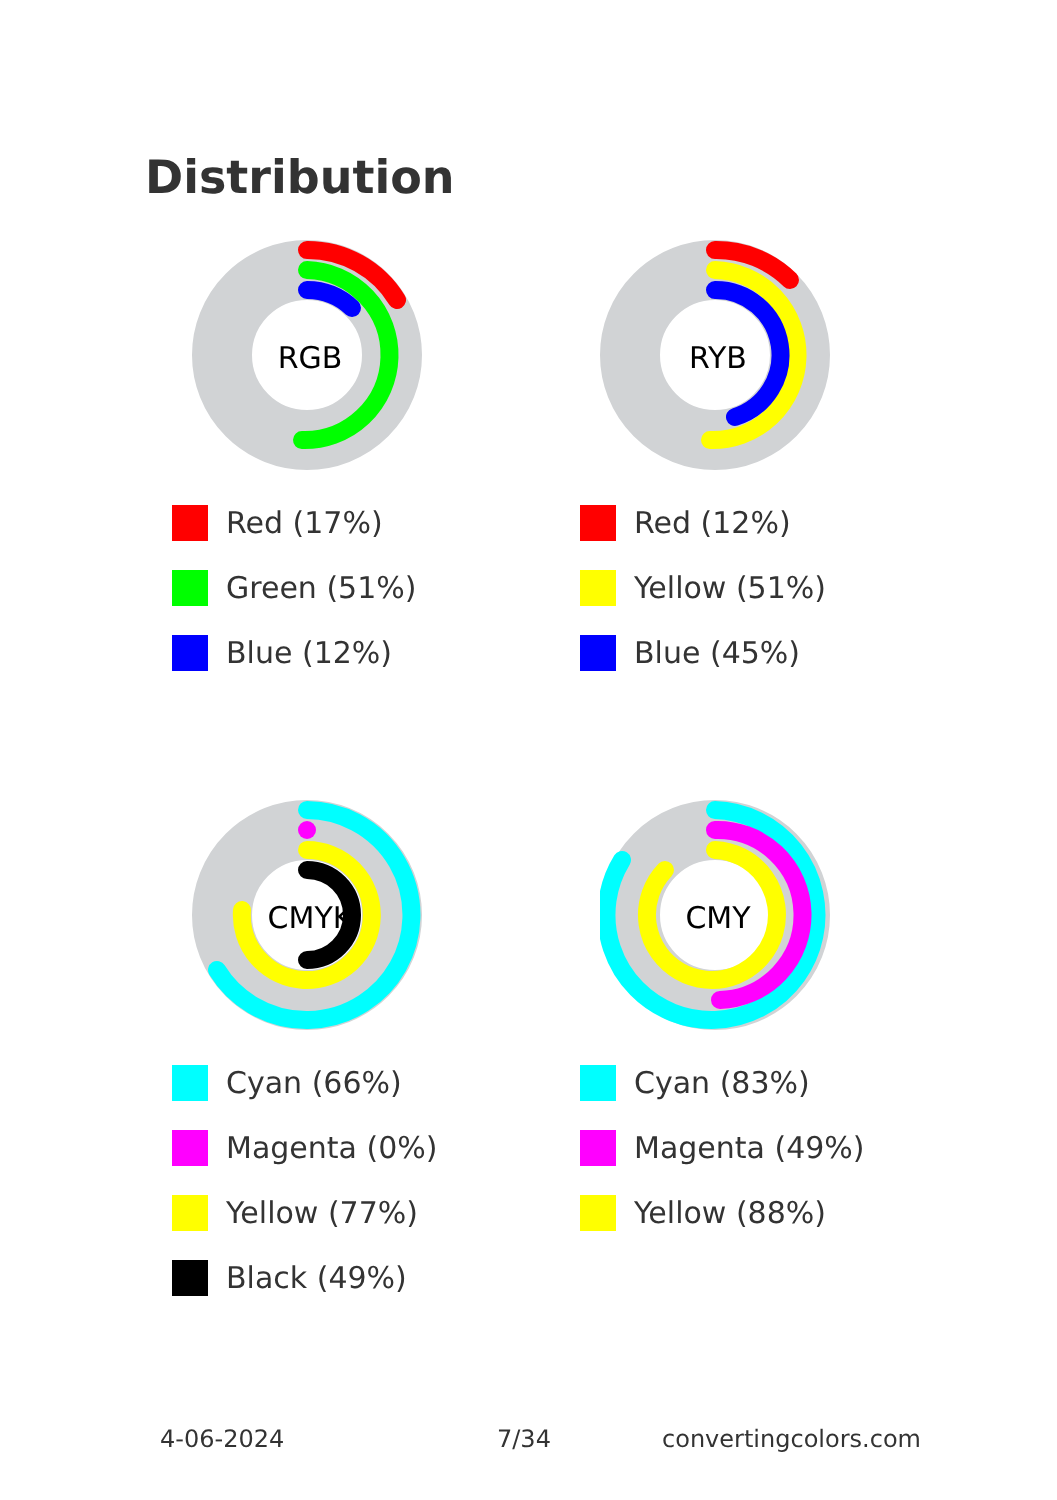Distribution
RGB
Red (17%)
Green (51%)
Blue (12%)
RYB
Red (12%)
Yellow (51%)
Blue (45%)
CMYK
Cyan (66%)
Magenta (0%)
Yellow (77%)
Black (49%)
CMY
Cyan (83%)
Magenta (49%)
Yellow (88%)
4-06-2024 7/34 convertingcolors.com